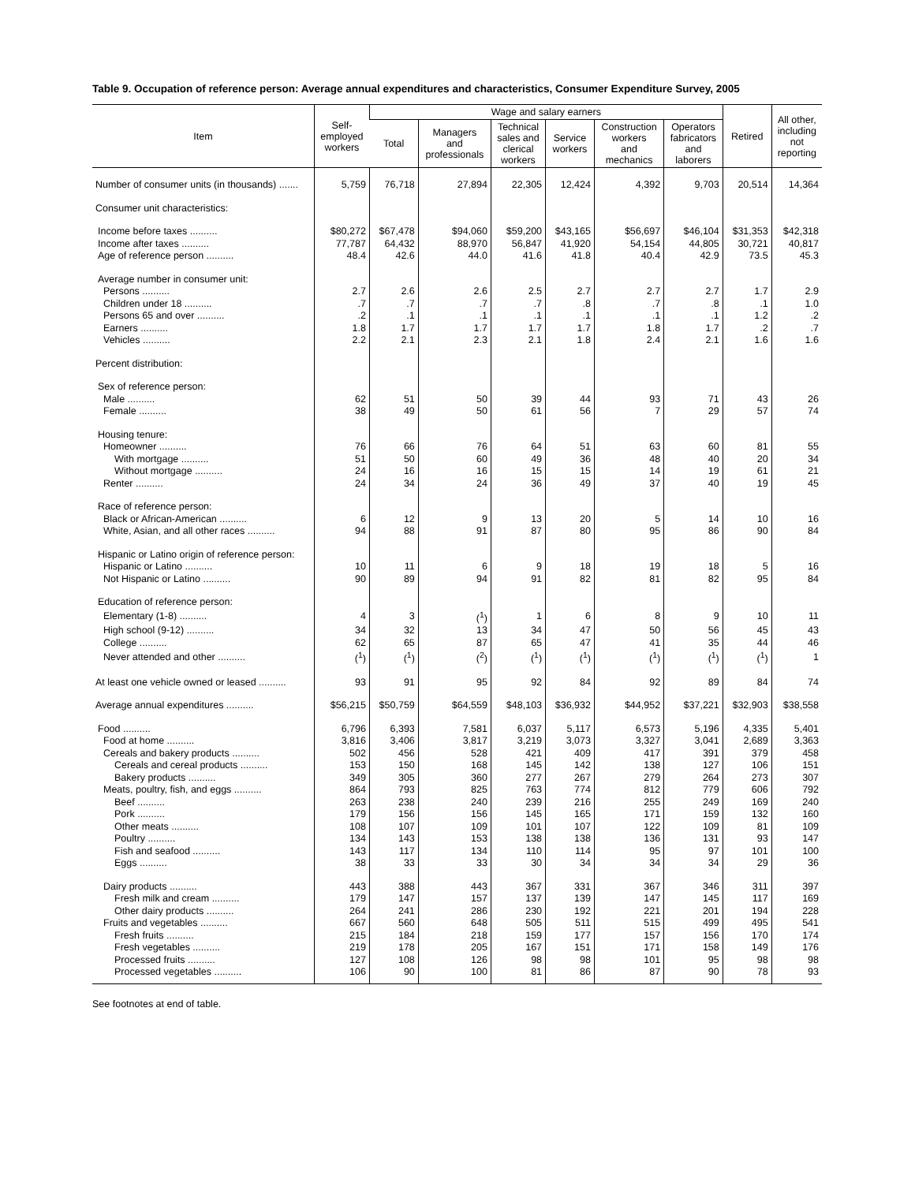Table 9. Occupation of reference person: Average annual expenditures and characteristics, Consumer Expenditure Survey, 2005
| Item | Self- employed workers | Wage and salary earners | | | | | | Retired | All other, including not reporting |
| --- | --- | --- | --- | --- | --- | --- | --- | --- | --- |
| | | Total | Managers and professionals | Technical sales and clerical workers | Service workers | Construction workers and mechanics | Operators fabricators and laborers | | |
| Number of consumer units (in thousands) ....... | 5,759 | 76,718 | 27,894 | 22,305 | 12,424 | 4,392 | 9,703 | 20,514 | 14,364 |
| Consumer unit characteristics: | | | | | | | | | |
| Income before taxes .......... | $80,272 | $67,478 | $94,060 | $59,200 | $43,165 | $56,697 | $46,104 | $31,353 | $42,318 |
| Income after taxes .......... | 77,787 | 64,432 | 88,970 | 56,847 | 41,920 | 54,154 | 44,805 | 30,721 | 40,817 |
| Age of reference person .......... | 48.4 | 42.6 | 44.0 | 41.6 | 41.8 | 40.4 | 42.9 | 73.5 | 45.3 |
| Average number in consumer unit: | | | | | | | | | |
| Persons .......... | 2.7 | 2.6 | 2.6 | 2.5 | 2.7 | 2.7 | 2.7 | 1.7 | 2.9 |
| Children under 18 .......... | .7 | .7 | .7 | .7 | .8 | .7 | .8 | .1 | 1.0 |
| Persons 65 and over .......... | .2 | .1 | .1 | .1 | .1 | .1 | .1 | 1.2 | .2 |
| Earners .......... | 1.8 | 1.7 | 1.7 | 1.7 | 1.7 | 1.8 | 1.7 | .2 | .7 |
| Vehicles .......... | 2.2 | 2.1 | 2.3 | 2.1 | 1.8 | 2.4 | 2.1 | 1.6 | 1.6 |
| Percent distribution: | | | | | | | | | |
| Sex of reference person: | | | | | | | | | |
| Male .......... | 62 | 51 | 50 | 39 | 44 | 93 | 71 | 43 | 26 |
| Female .......... | 38 | 49 | 50 | 61 | 56 | 7 | 29 | 57 | 74 |
| Housing tenure: | | | | | | | | | |
| Homeowner .......... | 76 | 66 | 76 | 64 | 51 | 63 | 60 | 81 | 55 |
| With mortgage .......... | 51 | 50 | 60 | 49 | 36 | 48 | 40 | 20 | 34 |
| Without mortgage .......... | 24 | 16 | 16 | 15 | 15 | 14 | 19 | 61 | 21 |
| Renter .......... | 24 | 34 | 24 | 36 | 49 | 37 | 40 | 19 | 45 |
| Race of reference person: | | | | | | | | | |
| Black or African-American .......... | 6 | 12 | 9 | 13 | 20 | 5 | 14 | 10 | 16 |
| White, Asian, and all other races .......... | 94 | 88 | 91 | 87 | 80 | 95 | 86 | 90 | 84 |
| Hispanic or Latino origin of reference person: | | | | | | | | | |
| Hispanic or Latino .......... | 10 | 11 | 6 | 9 | 18 | 19 | 18 | 5 | 16 |
| Not Hispanic or Latino .......... | 90 | 89 | 94 | 91 | 82 | 81 | 82 | 95 | 84 |
| Education of reference person: | | | | | | | | | |
| Elementary (1-8) .......... | 4 | 3 | (<sup>1</sup>) | 1 | 6 | 8 | 9 | 10 | 11 |
| High school (9-12) .......... | 34 | 32 | 13 | 34 | 47 | 50 | 56 | 45 | 43 |
| College .......... | 62 | 65 | 87 | 65 | 47 | 41 | 35 | 44 | 46 |
| Never attended and other .......... | (<sup>1</sup>) | (<sup>1</sup>) | (<sup>2</sup>) | (<sup>1</sup>) | (<sup>1</sup>) | (<sup>1</sup>) | (<sup>1</sup>) | (<sup>1</sup>) | 1 |
| At least one vehicle owned or leased .......... | 93 | 91 | 95 | 92 | 84 | 92 | 89 | 84 | 74 |
| Average annual expenditures .......... | $56,215 | $50,759 | $64,559 | $48,103 | $36,932 | $44,952 | $37,221 | $32,903 | $38,558 |
| Food .......... | 6,796 | 6,393 | 7,581 | 6,037 | 5,117 | 6,573 | 5,196 | 4,335 | 5,401 |
| Food at home .......... | 3,816 | 3,406 | 3,817 | 3,219 | 3,073 | 3,327 | 3,041 | 2,689 | 3,363 |
| Cereals and bakery products .......... | 502 | 456 | 528 | 421 | 409 | 417 | 391 | 379 | 458 |
| Cereals and cereal products .......... | 153 | 150 | 168 | 145 | 142 | 138 | 127 | 106 | 151 |
| Bakery products .......... | 349 | 305 | 360 | 277 | 267 | 279 | 264 | 273 | 307 |
| Meats, poultry, fish, and eggs .......... | 864 | 793 | 825 | 763 | 774 | 812 | 779 | 606 | 792 |
| Beef .......... | 263 | 238 | 240 | 239 | 216 | 255 | 249 | 169 | 240 |
| Pork .......... | 179 | 156 | 156 | 145 | 165 | 171 | 159 | 132 | 160 |
| Other meats .......... | 108 | 107 | 109 | 101 | 107 | 122 | 109 | 81 | 109 |
| Poultry .......... | 134 | 143 | 153 | 138 | 138 | 136 | 131 | 93 | 147 |
| Fish and seafood .......... | 143 | 117 | 134 | 110 | 114 | 95 | 97 | 101 | 100 |
| Eggs .......... | 38 | 33 | 33 | 30 | 34 | 34 | 34 | 29 | 36 |
| Dairy products .......... | 443 | 388 | 443 | 367 | 331 | 367 | 346 | 311 | 397 |
| Fresh milk and cream .......... | 179 | 147 | 157 | 137 | 139 | 147 | 145 | 117 | 169 |
| Other dairy products .......... | 264 | 241 | 286 | 230 | 192 | 221 | 201 | 194 | 228 |
| Fruits and vegetables .......... | 667 | 560 | 648 | 505 | 511 | 515 | 499 | 495 | 541 |
| Fresh fruits .......... | 215 | 184 | 218 | 159 | 177 | 157 | 156 | 170 | 174 |
| Fresh vegetables .......... | 219 | 178 | 205 | 167 | 151 | 171 | 158 | 149 | 176 |
| Processed fruits .......... | 127 | 108 | 126 | 98 | 98 | 101 | 95 | 98 | 98 |
| Processed vegetables .......... | 106 | 90 | 100 | 81 | 86 | 87 | 90 | 78 | 93 |
See footnotes at end of table.